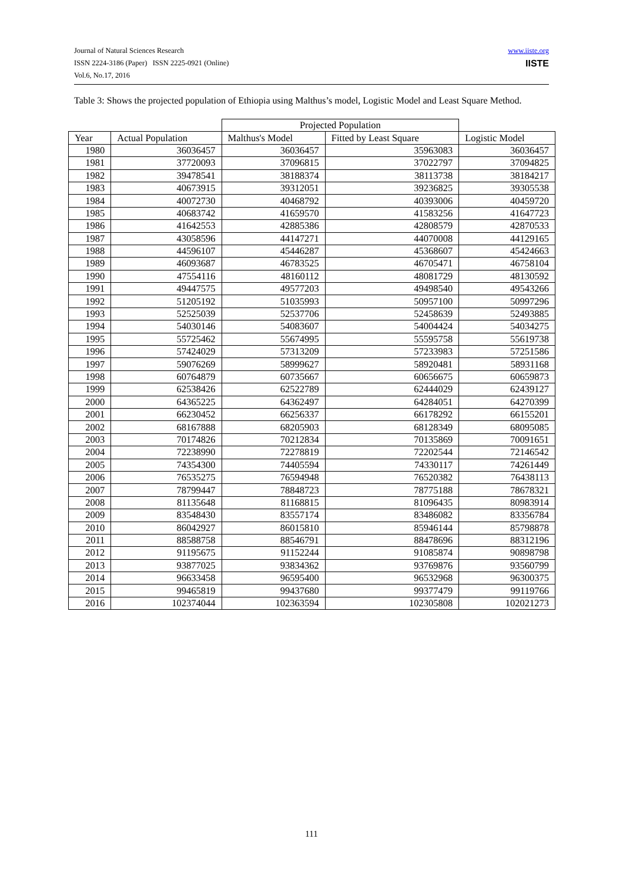www.iiste.org
IISTE
Journal of Natural Sciences Research
ISSN 2224-3186 (Paper) ISSN 2225-0921 (Online)
Vol.6, No.17, 2016
Table 3: Shows the projected population of Ethiopia using Malthus’s model, Logistic Model and Least Square Method.
| | | Projected Population | | |
| --- | --- | --- | --- | --- |
| Year | Actual Population | Malthus's Model | Fitted by Least Square | Logistic Model |
| 1980 | 36036457 | 36036457 | 35963083 | 36036457 |
| 1981 | 37720093 | 37096815 | 37022797 | 37094825 |
| 1982 | 39478541 | 38188374 | 38113738 | 38184217 |
| 1983 | 40673915 | 39312051 | 39236825 | 39305538 |
| 1984 | 40072730 | 40468792 | 40393006 | 40459720 |
| 1985 | 40683742 | 41659570 | 41583256 | 41647723 |
| 1986 | 41642553 | 42885386 | 42808579 | 42870533 |
| 1987 | 43058596 | 44147271 | 44070008 | 44129165 |
| 1988 | 44596107 | 45446287 | 45368607 | 45424663 |
| 1989 | 46093687 | 46783525 | 46705471 | 46758104 |
| 1990 | 47554116 | 48160112 | 48081729 | 48130592 |
| 1991 | 49447575 | 49577203 | 49498540 | 49543266 |
| 1992 | 51205192 | 51035993 | 50957100 | 50997296 |
| 1993 | 52525039 | 52537706 | 52458639 | 52493885 |
| 1994 | 54030146 | 54083607 | 54004424 | 54034275 |
| 1995 | 55725462 | 55674995 | 55595758 | 55619738 |
| 1996 | 57424029 | 57313209 | 57233983 | 57251586 |
| 1997 | 59076269 | 58999627 | 58920481 | 58931168 |
| 1998 | 60764879 | 60735667 | 60656675 | 60659873 |
| 1999 | 62538426 | 62522789 | 62444029 | 62439127 |
| 2000 | 64365225 | 64362497 | 64284051 | 64270399 |
| 2001 | 66230452 | 66256337 | 66178292 | 66155201 |
| 2002 | 68167888 | 68205903 | 68128349 | 68095085 |
| 2003 | 70174826 | 70212834 | 70135869 | 70091651 |
| 2004 | 72238990 | 72278819 | 72202544 | 72146542 |
| 2005 | 74354300 | 74405594 | 74330117 | 74261449 |
| 2006 | 76535275 | 76594948 | 76520382 | 76438113 |
| 2007 | 78799447 | 78848723 | 78775188 | 78678321 |
| 2008 | 81135648 | 81168815 | 81096435 | 80983914 |
| 2009 | 83548430 | 83557174 | 83486082 | 83356784 |
| 2010 | 86042927 | 86015810 | 85946144 | 85798878 |
| 2011 | 88588758 | 88546791 | 88478696 | 88312196 |
| 2012 | 91195675 | 91152244 | 91085874 | 90898798 |
| 2013 | 93877025 | 93834362 | 93769876 | 93560799 |
| 2014 | 96633458 | 96595400 | 96532968 | 96300375 |
| 2015 | 99465819 | 99437680 | 99377479 | 99119766 |
| 2016 | 102374044 | 102363594 | 102305808 | 102021273 |
111